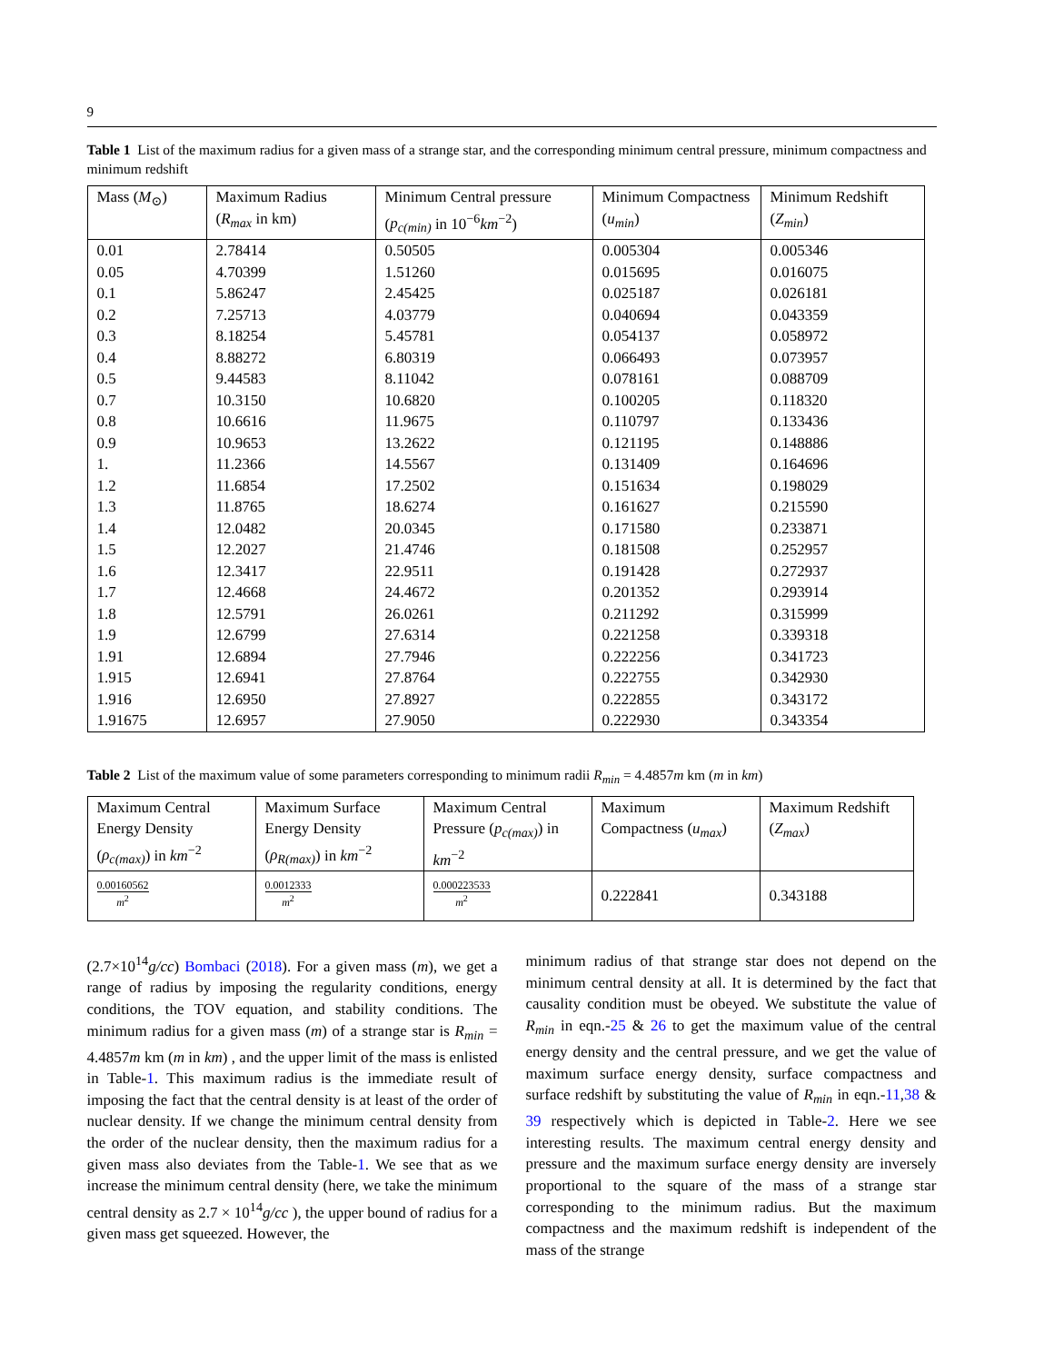9
Table 1 List of the maximum radius for a given mass of a strange star, and the corresponding minimum central pressure, minimum compactness and minimum redshift
| Mass ( M<sub>⊙</sub>) | Maximum Radius ( R<sub>max</sub> in km) | Minimum Central pressure ( p<sub>c(min)</sub> in 10<sup>−6</sup> km<sup>−2</sup>) | Minimum Compactness ( u<sub>min</sub> ) | Minimum Redshift ( Z<sub>min</sub> ) |
| --- | --- | --- | --- | --- |
| 0.01 | 2.78414 | 0.50505 | 0.005304 | 0.005346 |
| 0.05 | 4.70399 | 1.51260 | 0.015695 | 0.016075 |
| 0.1 | 5.86247 | 2.45425 | 0.025187 | 0.026181 |
| 0.2 | 7.25713 | 4.03779 | 0.040694 | 0.043359 |
| 0.3 | 8.18254 | 5.45781 | 0.054137 | 0.058972 |
| 0.4 | 8.88272 | 6.80319 | 0.066493 | 0.073957 |
| 0.5 | 9.44583 | 8.11042 | 0.078161 | 0.088709 |
| 0.7 | 10.3150 | 10.6820 | 0.100205 | 0.118320 |
| 0.8 | 10.6616 | 11.9675 | 0.110797 | 0.133436 |
| 0.9 | 10.9653 | 13.2622 | 0.121195 | 0.148886 |
| 1. | 11.2366 | 14.5567 | 0.131409 | 0.164696 |
| 1.2 | 11.6854 | 17.2502 | 0.151634 | 0.198029 |
| 1.3 | 11.8765 | 18.6274 | 0.161627 | 0.215590 |
| 1.4 | 12.0482 | 20.0345 | 0.171580 | 0.233871 |
| 1.5 | 12.2027 | 21.4746 | 0.181508 | 0.252957 |
| 1.6 | 12.3417 | 22.9511 | 0.191428 | 0.272937 |
| 1.7 | 12.4668 | 24.4672 | 0.201352 | 0.293914 |
| 1.8 | 12.5791 | 26.0261 | 0.211292 | 0.315999 |
| 1.9 | 12.6799 | 27.6314 | 0.221258 | 0.339318 |
| 1.91 | 12.6894 | 27.7946 | 0.222256 | 0.341723 |
| 1.915 | 12.6941 | 27.8764 | 0.222755 | 0.342930 |
| 1.916 | 12.6950 | 27.8927 | 0.222855 | 0.343172 |
| 1.91675 | 12.6957 | 27.9050 | 0.222930 | 0.343354 |
Table 2 List of the maximum value of some parameters corresponding to minimum radii R<sub>min</sub> = 4.4857m km (m in km)
| Maximum Central Energy Density ( ρ<sub>c(max)</sub> ) in km<sup>−2</sup> | Maximum Surface Energy Density ( ρ<sub>R(max)</sub> ) in km<sup>−2</sup> | Maximum Central Pressure ( p<sub>c(max)</sub> ) in km<sup>−2</sup> | Maximum Compactness ( u<sub>max</sub> ) | Maximum Redshift ( Z<sub>max</sub> ) |
| --- | --- | --- | --- | --- |
| 0.00160562 m<sup>2</sup> | 0.0012333 m<sup>2</sup> | 0.000223533 m<sup>2</sup> | 0.222841 | 0.343188 |
(2.7×10<sup>14</sup>g/cc) Bombaci (2018). For a given mass (m), we get a range of radius by imposing the regularity conditions, energy conditions, the TOV equation, and stability conditions. The minimum radius for a given mass (m) of a strange star is R<sub>min</sub> = 4.4857m km (m in km) , and the upper limit of the mass is enlisted in Table-1. This maximum radius is the immediate result of imposing the fact that the central density is at least of the order of nuclear density. If we change the minimum central density from the order of the nuclear density, then the maximum radius for a given mass also deviates from the Table-1. We see that as we increase the minimum central density (here, we take the minimum central density as 2.7 × 10<sup>14</sup>g/cc ), the upper bound of radius for a given mass get squeezed. However, the
minimum radius of that strange star does not depend on the minimum central density at all. It is determined by the fact that causality condition must be obeyed. We substitute the value of R<sub>min</sub> in eqn.-25 & 26 to get the maximum value of the central energy density and the central pressure, and we get the value of maximum surface energy density, surface compactness and surface redshift by substituting the value of R<sub>min</sub> in eqn.-11,38 & 39 respectively which is depicted in Table-2. Here we see interesting results. The maximum central energy density and pressure and the maximum surface energy density are inversely proportional to the square of the mass of a strange star corresponding to the minimum radius. But the maximum compactness and the maximum redshift is independent of the mass of the strange